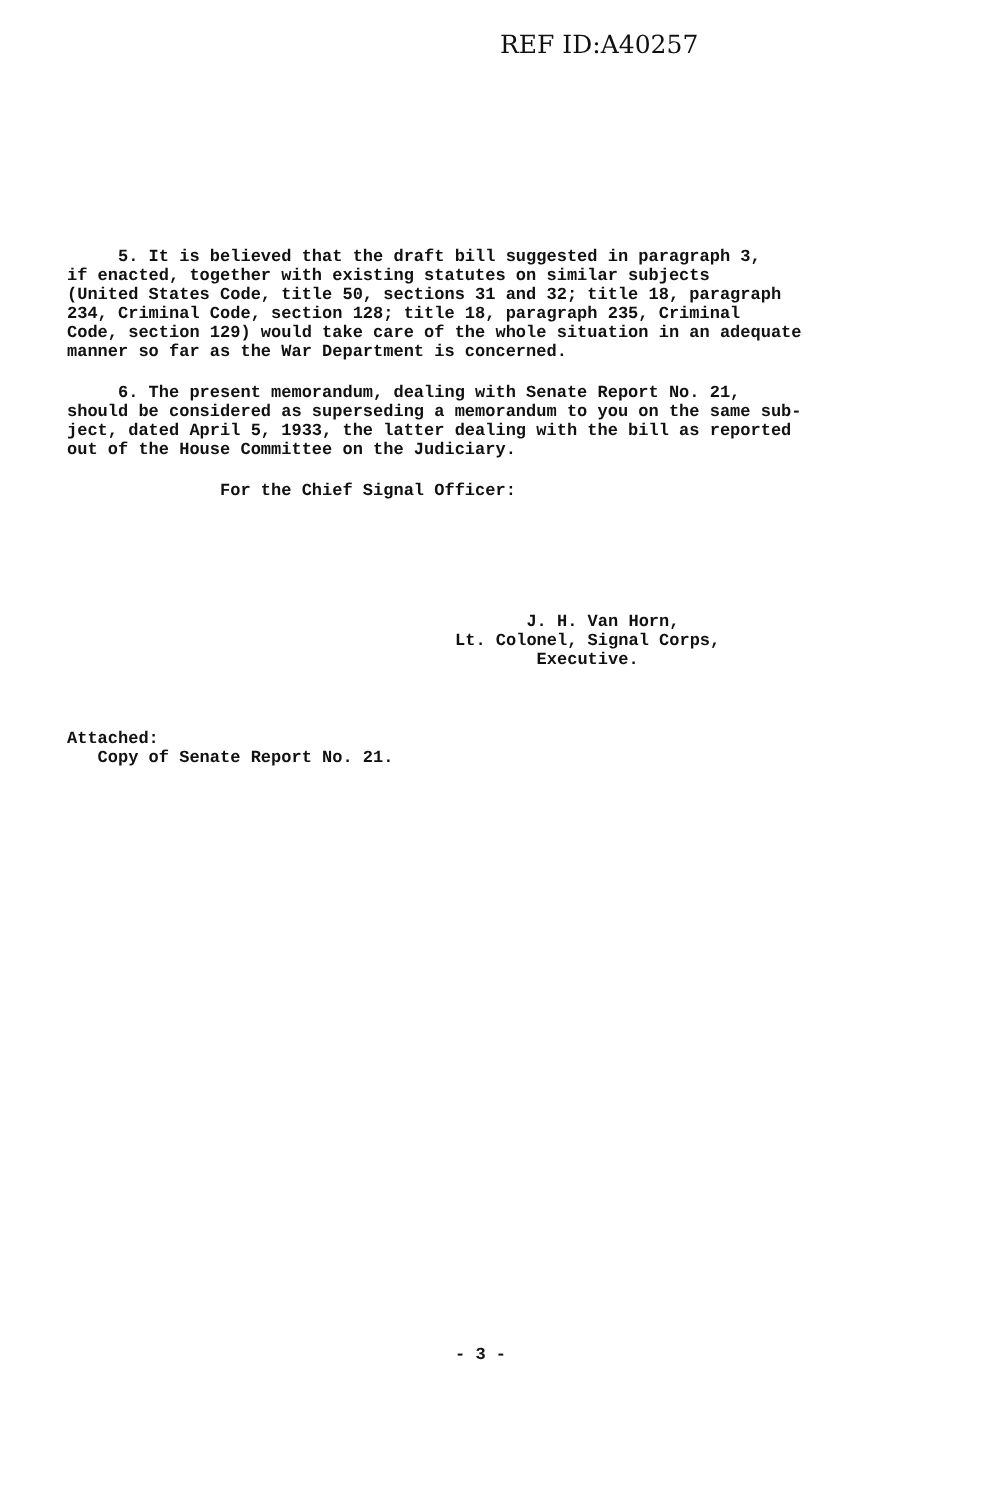REF ID:A40257
5. It is believed that the draft bill suggested in paragraph 3, if enacted, together with existing statutes on similar subjects (United States Code, title 50, sections 31 and 32; title 18, paragraph 234, Criminal Code, section 128; title 18, paragraph 235, Criminal Code, section 129) would take care of the whole situation in an adequate manner so far as the War Department is concerned.
6. The present memorandum, dealing with Senate Report No. 21, should be considered as superseding a memorandum to you on the same sub- ject, dated April 5, 1933, the latter dealing with the bill as reported out of the House Committee on the Judiciary.
For the Chief Signal Officer:
J. H. Van Horn, Lt. Colonel, Signal Corps, Executive.
Attached: Copy of Senate Report No. 21.
- 3 -